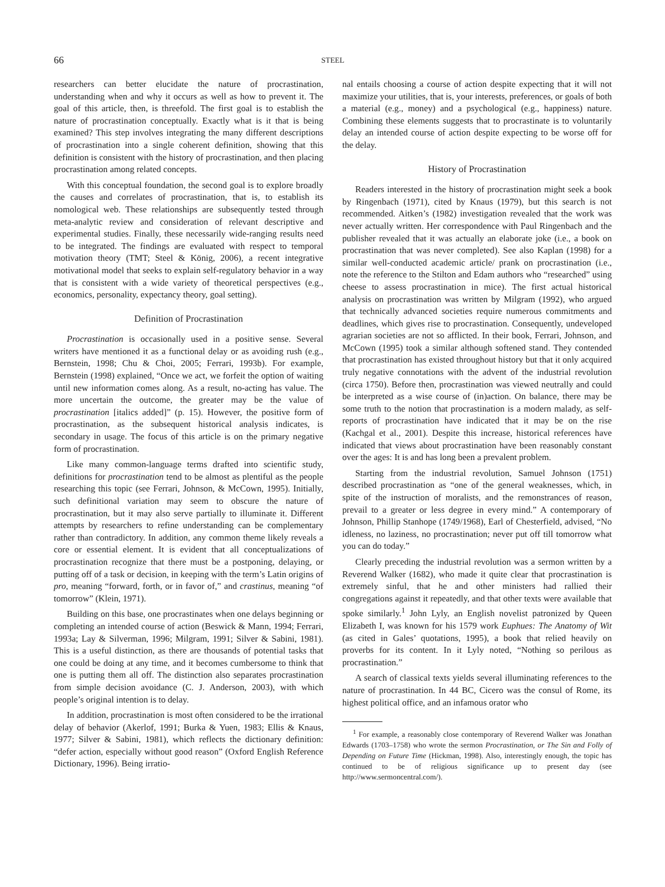66 STEEL
researchers can better elucidate the nature of procrastination, understanding when and why it occurs as well as how to prevent it. The goal of this article, then, is threefold. The first goal is to establish the nature of procrastination conceptually. Exactly what is it that is being examined? This step involves integrating the many different descriptions of procrastination into a single coherent definition, showing that this definition is consistent with the history of procrastination, and then placing procrastination among related concepts.
With this conceptual foundation, the second goal is to explore broadly the causes and correlates of procrastination, that is, to establish its nomological web. These relationships are subsequently tested through meta-analytic review and consideration of relevant descriptive and experimental studies. Finally, these necessarily wide-ranging results need to be integrated. The findings are evaluated with respect to temporal motivation theory (TMT; Steel & König, 2006), a recent integrative motivational model that seeks to explain self-regulatory behavior in a way that is consistent with a wide variety of theoretical perspectives (e.g., economics, personality, expectancy theory, goal setting).
Definition of Procrastination
Procrastination is occasionally used in a positive sense. Several writers have mentioned it as a functional delay or as avoiding rush (e.g., Bernstein, 1998; Chu & Choi, 2005; Ferrari, 1993b). For example, Bernstein (1998) explained, “Once we act, we forfeit the option of waiting until new information comes along. As a result, no-acting has value. The more uncertain the outcome, the greater may be the value of procrastination [italics added]” (p. 15). However, the positive form of procrastination, as the subsequent historical analysis indicates, is secondary in usage. The focus of this article is on the primary negative form of procrastination.
Like many common-language terms drafted into scientific study, definitions for procrastination tend to be almost as plentiful as the people researching this topic (see Ferrari, Johnson, & McCown, 1995). Initially, such definitional variation may seem to obscure the nature of procrastination, but it may also serve partially to illuminate it. Different attempts by researchers to refine understanding can be complementary rather than contradictory. In addition, any common theme likely reveals a core or essential element. It is evident that all conceptualizations of procrastination recognize that there must be a postponing, delaying, or putting off of a task or decision, in keeping with the term’s Latin origins of pro, meaning “forward, forth, or in favor of,” and crastinus, meaning “of tomorrow” (Klein, 1971).
Building on this base, one procrastinates when one delays beginning or completing an intended course of action (Beswick & Mann, 1994; Ferrari, 1993a; Lay & Silverman, 1996; Milgram, 1991; Silver & Sabini, 1981). This is a useful distinction, as there are thousands of potential tasks that one could be doing at any time, and it becomes cumbersome to think that one is putting them all off. The distinction also separates procrastination from simple decision avoidance (C. J. Anderson, 2003), with which people’s original intention is to delay.
In addition, procrastination is most often considered to be the irrational delay of behavior (Akerlof, 1991; Burka & Yuen, 1983; Ellis & Knaus, 1977; Silver & Sabini, 1981), which reflects the dictionary definition: “defer action, especially without good reason” (Oxford English Reference Dictionary, 1996). Being irratio-
nal entails choosing a course of action despite expecting that it will not maximize your utilities, that is, your interests, preferences, or goals of both a material (e.g., money) and a psychological (e.g., happiness) nature. Combining these elements suggests that to procrastinate is to voluntarily delay an intended course of action despite expecting to be worse off for the delay.
History of Procrastination
Readers interested in the history of procrastination might seek a book by Ringenbach (1971), cited by Knaus (1979), but this search is not recommended. Aitken’s (1982) investigation revealed that the work was never actually written. Her correspondence with Paul Ringenbach and the publisher revealed that it was actually an elaborate joke (i.e., a book on procrastination that was never completed). See also Kaplan (1998) for a similar well-conducted academic article/ prank on procrastination (i.e., note the reference to the Stilton and Edam authors who “researched” using cheese to assess procrastination in mice). The first actual historical analysis on procrastination was written by Milgram (1992), who argued that technically advanced societies require numerous commitments and deadlines, which gives rise to procrastination. Consequently, undeveloped agrarian societies are not so afflicted. In their book, Ferrari, Johnson, and McCown (1995) took a similar although softened stand. They contended that procrastination has existed throughout history but that it only acquired truly negative connotations with the advent of the industrial revolution (circa 1750). Before then, procrastination was viewed neutrally and could be interpreted as a wise course of (in)action. On balance, there may be some truth to the notion that procrastination is a modern malady, as self-reports of procrastination have indicated that it may be on the rise (Kachgal et al., 2001). Despite this increase, historical references have indicated that views about procrastination have been reasonably constant over the ages: It is and has long been a prevalent problem.
Starting from the industrial revolution, Samuel Johnson (1751) described procrastination as “one of the general weaknesses, which, in spite of the instruction of moralists, and the remonstrances of reason, prevail to a greater or less degree in every mind.” A contemporary of Johnson, Phillip Stanhope (1749/1968), Earl of Chesterfield, advised, “No idleness, no laziness, no procrastination; never put off till tomorrow what you can do today.”
Clearly preceding the industrial revolution was a sermon written by a Reverend Walker (1682), who made it quite clear that procrastination is extremely sinful, that he and other ministers had rallied their congregations against it repeatedly, and that other texts were available that spoke similarly.<sup>1</sup> John Lyly, an English novelist patronized by Queen Elizabeth I, was known for his 1579 work Euphues: The Anatomy of Wit (as cited in Gales’ quotations, 1995), a book that relied heavily on proverbs for its content. In it Lyly noted, “Nothing so perilous as procrastination.”
A search of classical texts yields several illuminating references to the nature of procrastination. In 44 BC, Cicero was the consul of Rome, its highest political office, and an infamous orator who
<sup>1</sup> For example, a reasonably close contemporary of Reverend Walker was Jonathan Edwards (1703–1758) who wrote the sermon Procrastination, or The Sin and Folly of Depending on Future Time (Hickman, 1998). Also, interestingly enough, the topic has continued to be of religious significance up to present day (see http://www.sermoncentral.com/).